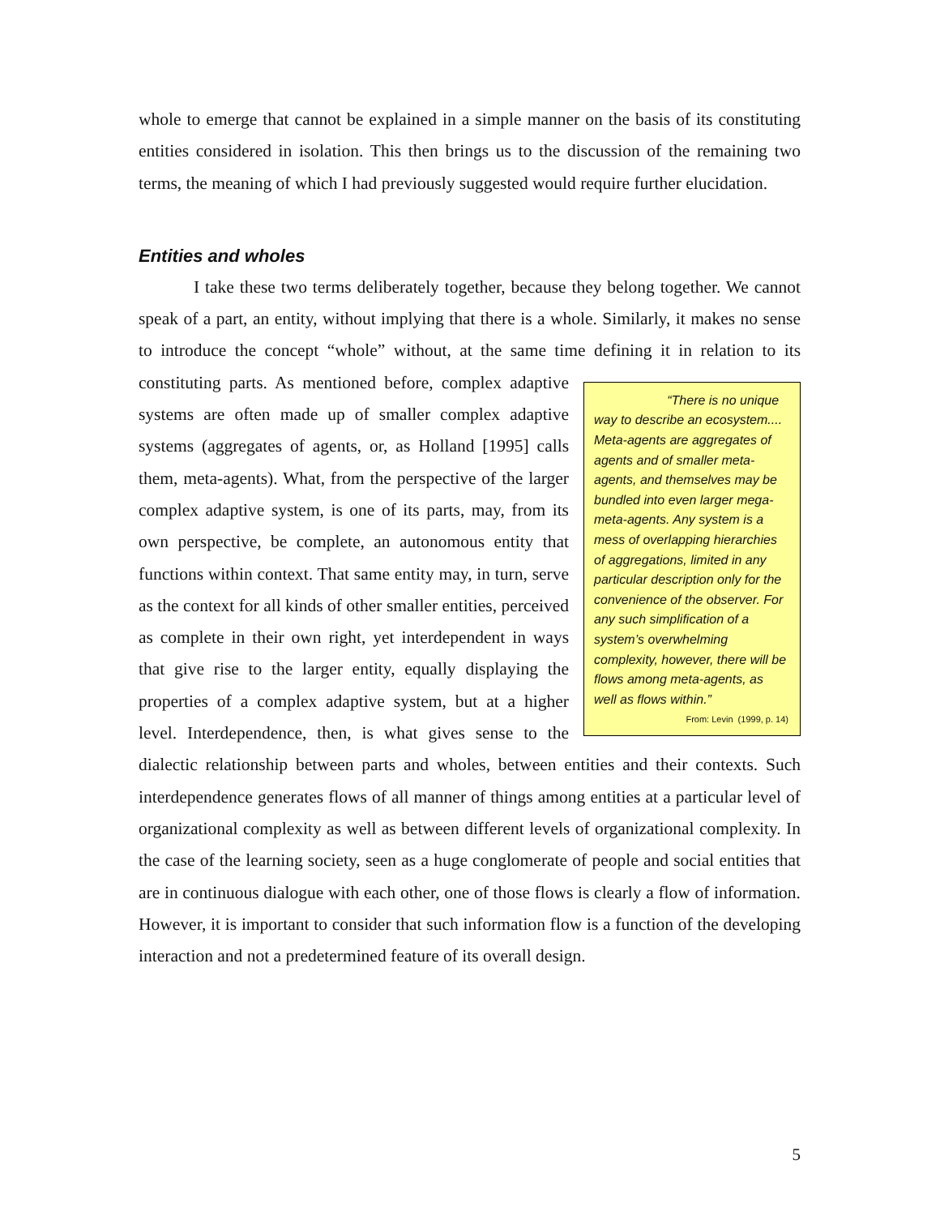whole to emerge that cannot be explained in a simple manner on the basis of its constituting entities considered in isolation. This then brings us to the discussion of the remaining two terms, the meaning of which I had previously suggested would require further elucidation.
Entities and wholes
I take these two terms deliberately together, because they belong together. We cannot speak of a part, an entity, without implying that there is a whole. Similarly, it makes no sense to introduce the concept “whole” without, at the same time defining it in “There is no unique way to describe an ecosystem.... Meta-agents are aggregates of agents and of smaller meta-agents, and themselves may be bundled into even larger mega-meta-agents. Any system is a mess of overlapping hierarchies of aggregations, limited in any particular description only for the convenience of the observer. For any such simplification of a system’s overwhelming complexity, however, there will be flows among meta-agents, as well as flows within.”
From: Levin (1999, p. 14) relation to its constituting parts. As mentioned before, complex adaptive systems are often made up of smaller complex adaptive systems (aggregates of agents, or, as Holland [1995] calls them, meta-agents). What, from the perspective of the larger complex adaptive system, is one of its parts, may, from its own perspective, be complete, an autonomous entity that functions within context. That same entity may, in turn, serve as the context for all kinds of other smaller entities, perceived as complete in their own right, yet interdependent in ways that give rise to the larger entity, equally displaying the properties of a complex adaptive system, but at a higher level. Interdependence, then, is what gives sense to the dialectic relationship between parts and wholes, between entities and their contexts. Such interdependence generates flows of all manner of things among entities at a particular level of organizational complexity as well as between different levels of organizational complexity. In the case of the learning society, seen as a huge conglomerate of people and social entities that are in continuous dialogue with each other, one of those flows is clearly a flow of information. However, it is important to consider that such information flow is a function of the developing interaction and not a predetermined feature of its overall design.
5